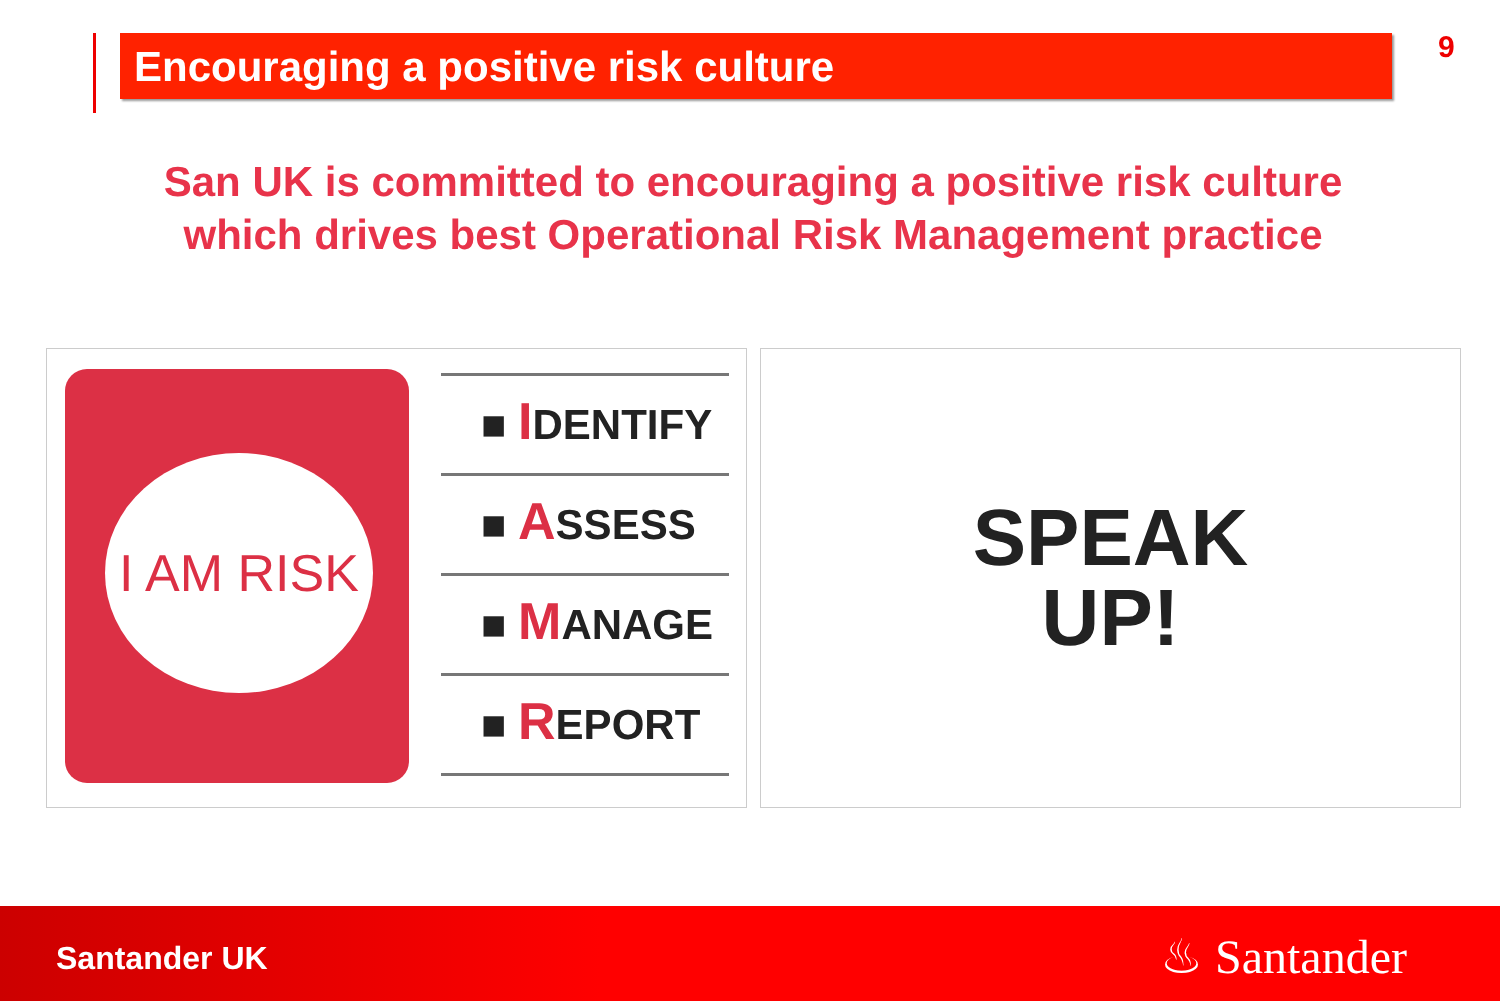Encouraging a positive risk culture 9
San UK is committed to encouraging a positive risk culture which drives best Operational Risk Management practice
I AM RISK
■ IDENTIFY
■ ASSESS
■ MANAGE
■ REPORT
SPEAK
UP!
Santander UK ♨ Santander